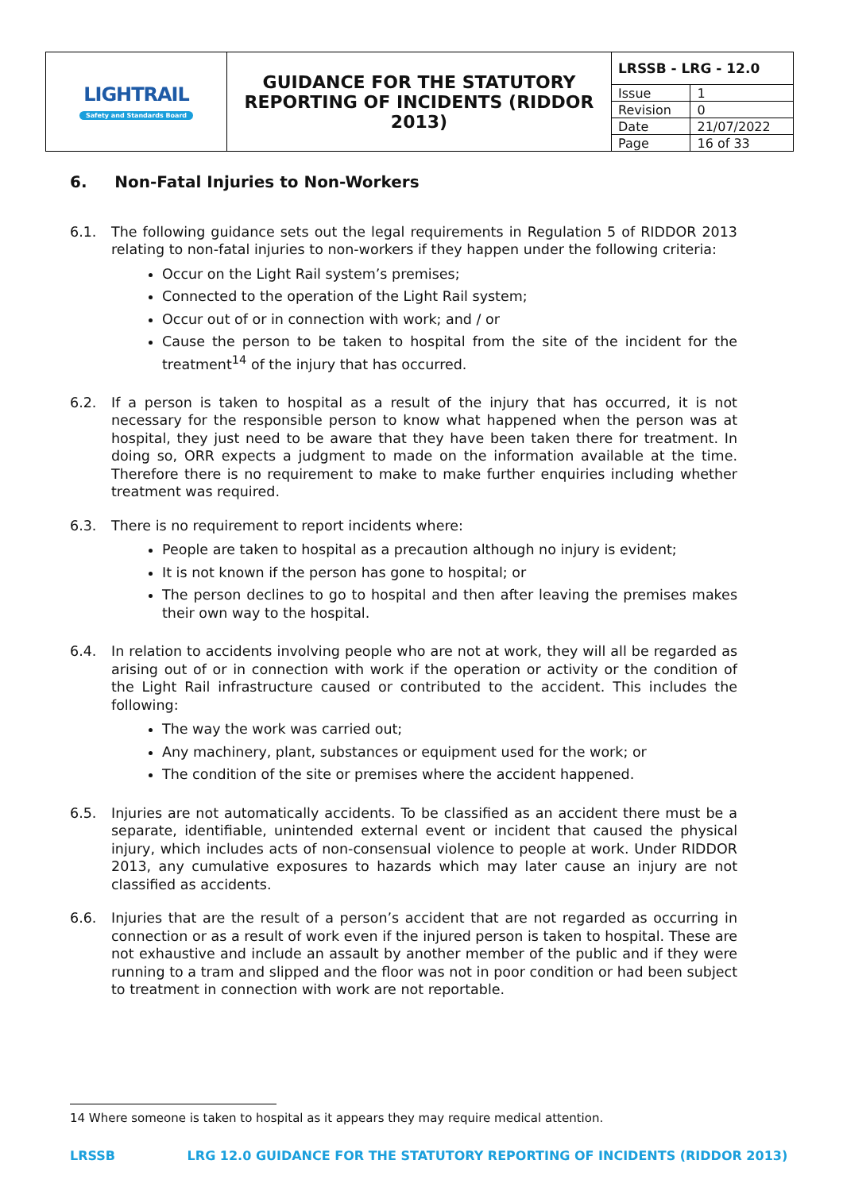| LIGHTRAIL Safety and Standards Board | GUIDANCE FOR THE STATUTORY REPORTING OF INCIDENTS (RIDDOR 2013) | / LRSSB - LRG - 12.0 / / / Issue / 1 / / Revision / 0 / / Date / 21/07/2022 / / Page / 16 of 33 / |
6. Non-Fatal Injuries to Non-Workers
6.1. The following guidance sets out the legal requirements in Regulation 5 of RIDDOR 2013 relating to non-fatal injuries to non-workers if they happen under the following criteria:
Occur on the Light Rail system’s premises;
Connected to the operation of the Light Rail system;
Occur out of or in connection with work; and / or
Cause the person to be taken to hospital from the site of the incident for the treatment<sup>14</sup> of the injury that has occurred.
6.2. If a person is taken to hospital as a result of the injury that has occurred, it is not necessary for the responsible person to know what happened when the person was at hospital, they just need to be aware that they have been taken there for treatment. In doing so, ORR expects a judgment to made on the information available at the time. Therefore there is no requirement to make to make further enquiries including whether treatment was required.
6.3. There is no requirement to report incidents where:
People are taken to hospital as a precaution although no injury is evident;
It is not known if the person has gone to hospital; or
The person declines to go to hospital and then after leaving the premises makes their own way to the hospital.
6.4. In relation to accidents involving people who are not at work, they will all be regarded as arising out of or in connection with work if the operation or activity or the condition of the Light Rail infrastructure caused or contributed to the accident. This includes the following:
The way the work was carried out;
Any machinery, plant, substances or equipment used for the work; or
The condition of the site or premises where the accident happened.
6.5. Injuries are not automatically accidents. To be classified as an accident there must be a separate, identifiable, unintended external event or incident that caused the physical injury, which includes acts of non-consensual violence to people at work. Under RIDDOR 2013, any cumulative exposures to hazards which may later cause an injury are not classified as accidents.
6.6. Injuries that are the result of a person’s accident that are not regarded as occurring in connection or as a result of work even if the injured person is taken to hospital. These are not exhaustive and include an assault by another member of the public and if they were running to a tram and slipped and the floor was not in poor condition or had been subject to treatment in connection with work are not reportable.
14 Where someone is taken to hospital as it appears they may require medical attention.
LRSSB LRG 12.0 GUIDANCE FOR THE STATUTORY REPORTING OF INCIDENTS (RIDDOR 2013)